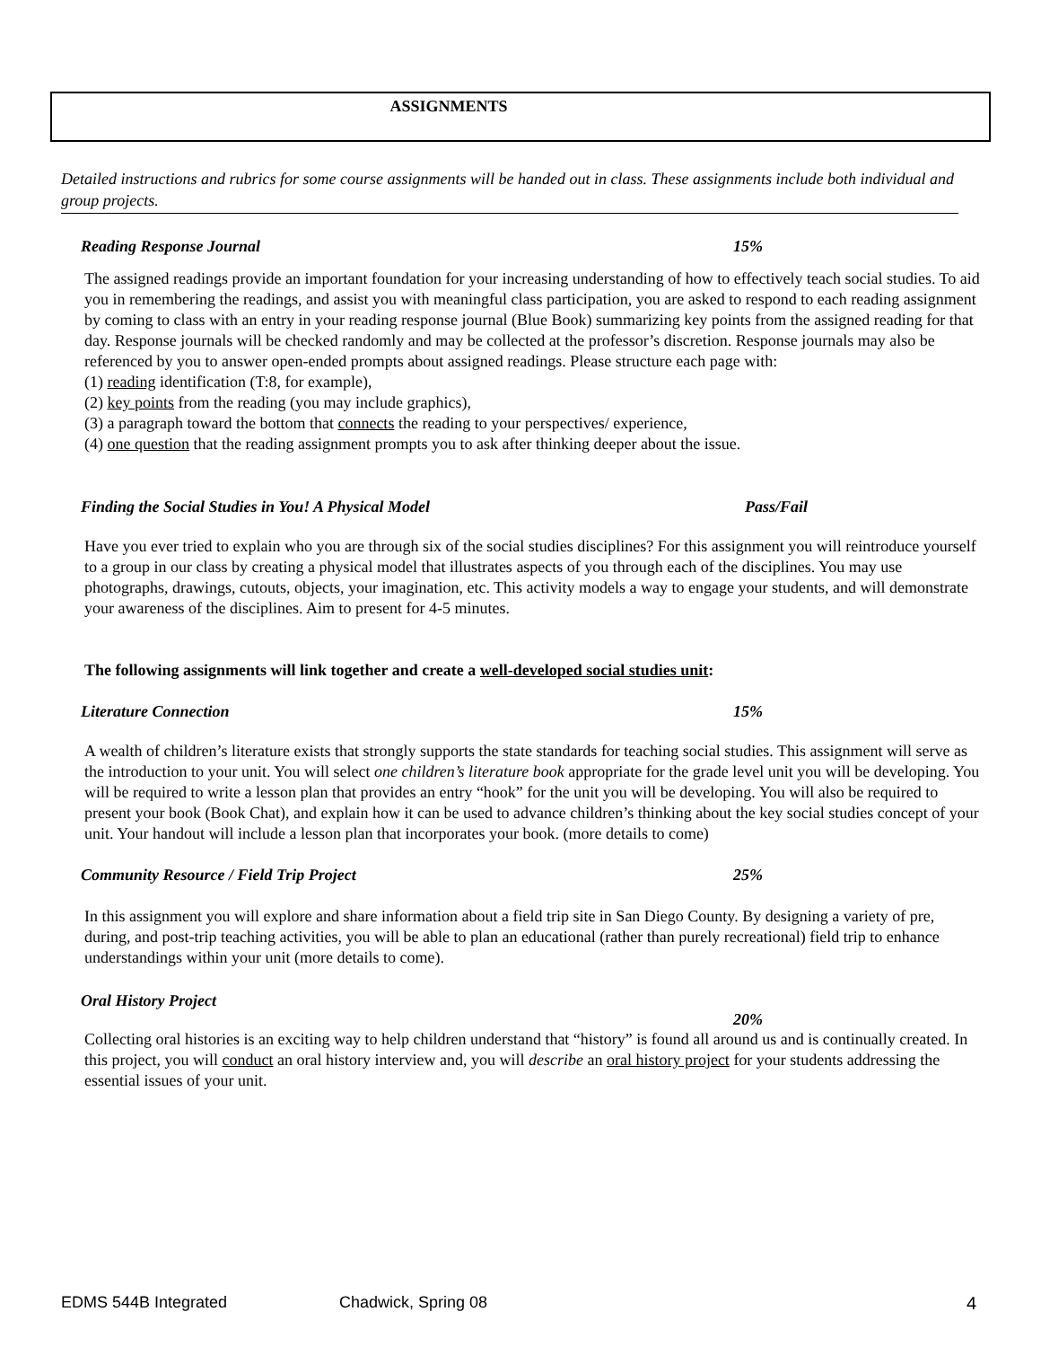ASSIGNMENTS
Detailed instructions and rubrics for some course assignments will be handed out in class. These assignments include both individual and group projects.
Reading Response Journal 15%
The assigned readings provide an important foundation for your increasing understanding of how to effectively teach social studies. To aid you in remembering the readings, and assist you with meaningful class participation, you are asked to respond to each reading assignment by coming to class with an entry in your reading response journal (Blue Book) summarizing key points from the assigned reading for that day. Response journals will be checked randomly and may be collected at the professor’s discretion. Response journals may also be referenced by you to answer open-ended prompts about assigned readings. Please structure each page with:
(1) reading identification (T:8, for example),
(2) key points from the reading (you may include graphics),
(3) a paragraph toward the bottom that connects the reading to your perspectives/ experience,
(4) one question that the reading assignment prompts you to ask after thinking deeper about the issue.
Finding the Social Studies in You! A Physical Model Pass/Fail
Have you ever tried to explain who you are through six of the social studies disciplines? For this assignment you will reintroduce yourself to a group in our class by creating a physical model that illustrates aspects of you through each of the disciplines. You may use photographs, drawings, cutouts, objects, your imagination, etc. This activity models a way to engage your students, and will demonstrate your awareness of the disciplines. Aim to present for 4-5 minutes.
The following assignments will link together and create a well-developed social studies unit:
Literature Connection 15%
A wealth of children’s literature exists that strongly supports the state standards for teaching social studies. This assignment will serve as the introduction to your unit. You will select one children’s literature book appropriate for the grade level unit you will be developing. You will be required to write a lesson plan that provides an entry “hook” for the unit you will be developing. You will also be required to present your book (Book Chat), and explain how it can be used to advance children’s thinking about the key social studies concept of your unit. Your handout will include a lesson plan that incorporates your book. (more details to come)
Community Resource / Field Trip Project 25%
In this assignment you will explore and share information about a field trip site in San Diego County. By designing a variety of pre, during, and post-trip teaching activities, you will be able to plan an educational (rather than purely recreational) field trip to enhance understandings within your unit (more details to come).
Oral History Project
20%
Collecting oral histories is an exciting way to help children understand that “history” is found all around us and is continually created. In this project, you will conduct an oral history interview and, you will describe an oral history project for your students addressing the essential issues of your unit.
EDMS 544B Integrated Chadwick, Spring 08 4